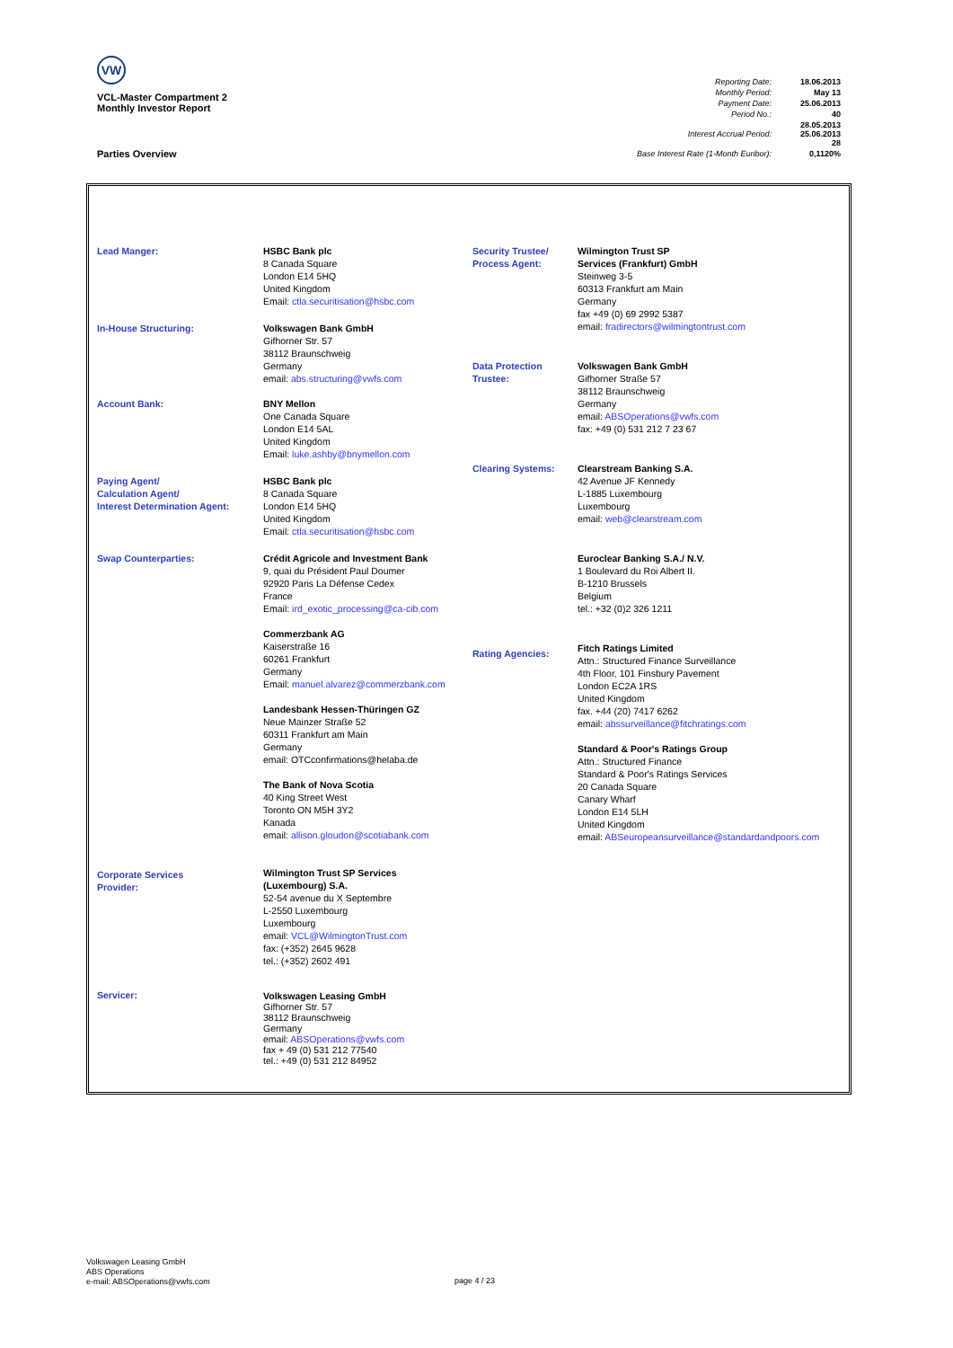VW
VCL-Master Compartment 2
Monthly Investor Report
| Reporting Date: | 18.06.2013 |
| Monthly Period: | May 13 |
| Payment Date: | 25.06.2013 |
| Period No.: | 40 |
| Interest Accrual Period: | 28.05.2013 25.06.2013 28 |
| Base Interest Rate (1-Month Euribor): | 0,1120% |
Parties Overview
Lead Manger:
In-House Structuring:
Account Bank:
Paying Agent/
Calculation Agent/
Interest Determination Agent:
Swap Counterparties:
Corporate Services
Provider:
Servicer:
HSBC Bank plc
8 Canada Square
London E14 5HQ
United Kingdom
Email: ctla.securitisation@hsbc.com
Volkswagen Bank GmbH
Gifhorner Str. 57
38112 Braunschweig
Germany
email: abs.structuring@vwfs.com
BNY Mellon
One Canada Square
London E14 5AL
United Kingdom
Email: luke.ashby@bnymellon.com
HSBC Bank plc
8 Canada Square
London E14 5HQ
United Kingdom
Email: ctla.securitisation@hsbc.com
Crédit Agricole and Investment Bank
9, quai du Président Paul Doumer
92920 Paris La Défense Cedex
France
Email: ird_exotic_processing@ca-cib.com
Commerzbank AG
Kaiserstraße 16
60261 Frankfurt
Germany
Email: manuel.alvarez@commerzbank.com
Landesbank Hessen-Thüringen GZ
Neue Mainzer Straße 52
60311 Frankfurt am Main
Germany
email: OTCconfirmations@helaba.de
The Bank of Nova Scotia
40 King Street West
Toronto ON M5H 3Y2
Kanada
email: allison.gloudon@scotiabank.com
Wilmington Trust SP Services
(Luxembourg) S.A.
52-54 avenue du X Septembre
L-2550 Luxembourg
Luxembourg
email: VCL@WilmingtonTrust.com
fax: (+352) 2645 9628
tel.: (+352) 2602 491
Volkswagen Leasing GmbH
Gifhorner Str. 57
38112 Braunschweig
Germany
email: ABSOperations@vwfs.com
fax + 49 (0) 531 212 77540
tel.: +49 (0) 531 212 84952
Security Trustee/
Process Agent:
Data Protection
Trustee:
Clearing Systems:
Rating Agencies:
Wilmington Trust SP
Services (Frankfurt) GmbH
Steinweg 3-5
60313 Frankfurt am Main
Germany
fax +49 (0) 69 2992 5387
email: fradirectors@wilmingtontrust.com
Volkswagen Bank GmbH
Gifhorner Straße 57
38112 Braunschweig
Germany
email: ABSOperations@vwfs.com
fax: +49 (0) 531 212 7 23 67
Clearstream Banking S.A.
42 Avenue JF Kennedy
L-1885 Luxembourg
Luxembourg
email: web@clearstream.com
Euroclear Banking S.A./ N.V.
1 Boulevard du Roi Albert II.
B-1210 Brussels
Belgium
tel.: +32 (0)2 326 1211
Fitch Ratings Limited
Attn.: Structured Finance Surveillance
4th Floor, 101 Finsbury Pavement
London EC2A 1RS
United Kingdom
fax. +44 (20) 7417 6262
email: abssurveillance@fitchratings.com
Standard & Poor's Ratings Group
Attn.: Structured Finance
Standard & Poor's Ratings Services
20 Canada Square
Canary Wharf
London E14 5LH
United Kingdom
email: ABSeuropeansurveillance@standardandpoors.com
Volkswagen Leasing GmbH
ABS Operations
e-mail: ABSOperations@vwfs.com
page 4 / 23